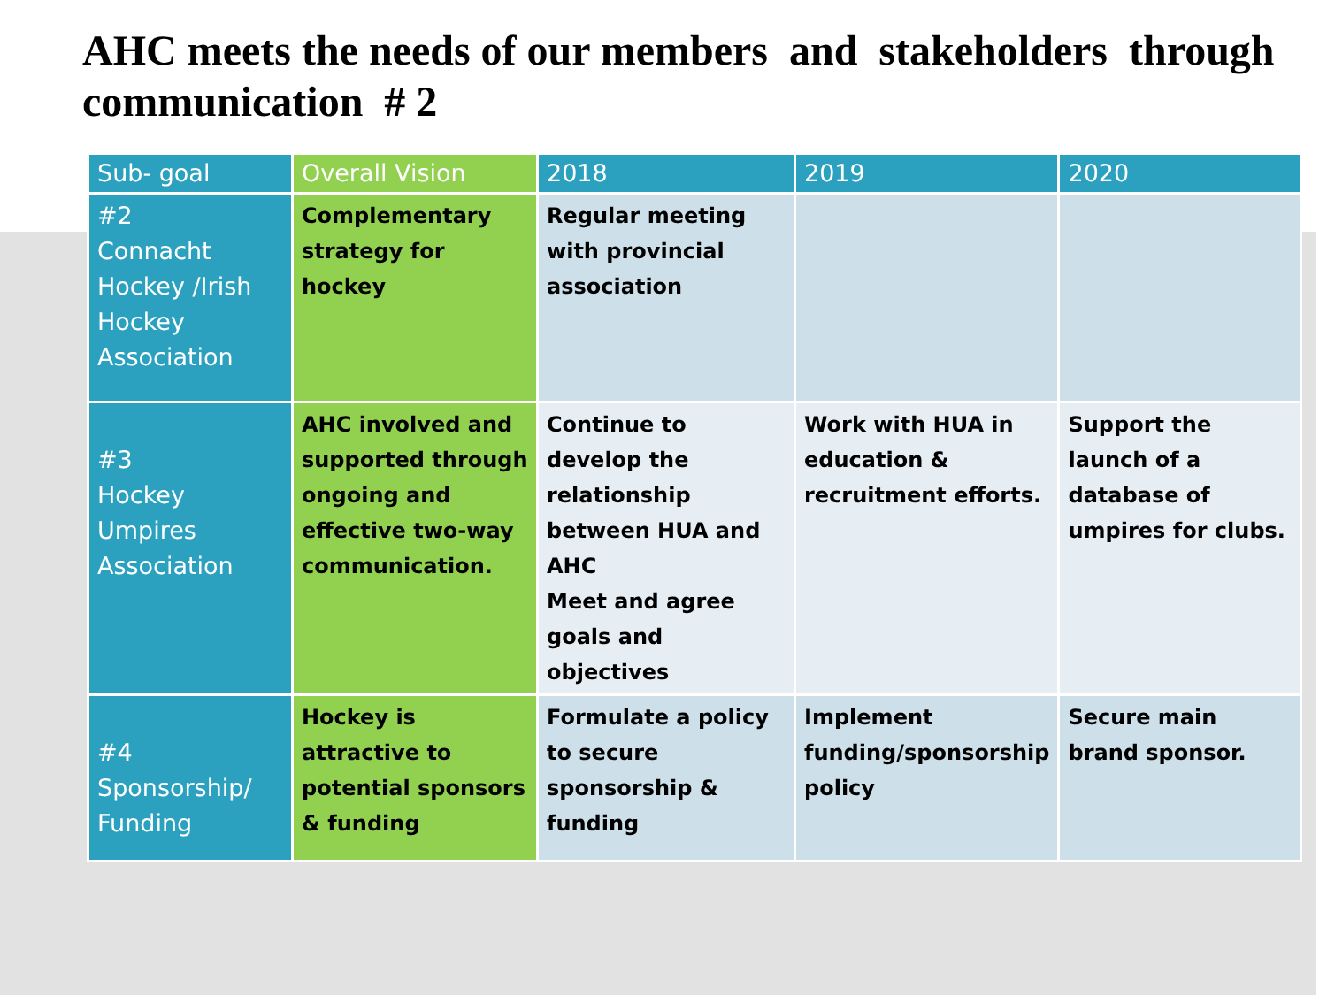AHC meets the needs of our members and stakeholders through communication # 2
| Sub- goal | Overall Vision | 2018 | 2019 | 2020 |
| --- | --- | --- | --- | --- |
| #2 Connacht Hockey /Irish Hockey Association | Complementary strategy for hockey | Regular meeting with provincial association | | |
| #3 Hockey Umpires Association | AHC involved and supported through ongoing and effective two-way communication. | Continue to develop the relationship between HUA and AHC Meet and agree goals and objectives | Work with HUA in education & recruitment efforts. | Support the launch of a database of umpires for clubs. |
| #4 Sponsorship/ Funding | Hockey is attractive to potential sponsors & funding | Formulate a policy to secure sponsorship & funding | Implement funding/sponsorship policy | Secure main brand sponsor. |